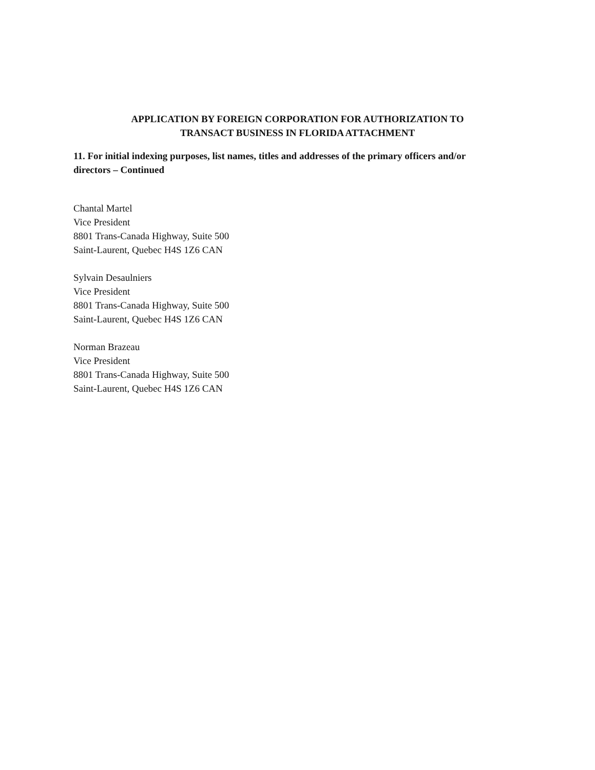APPLICATION BY FOREIGN CORPORATION FOR AUTHORIZATION TO
TRANSACT BUSINESS IN FLORIDA ATTACHMENT
11. For initial indexing purposes, list names, titles and addresses of the primary officers and/or directors – Continued
Chantal Martel
Vice President
8801 Trans-Canada Highway, Suite 500
Saint-Laurent, Quebec H4S 1Z6 CAN
Sylvain Desaulniers
Vice President
8801 Trans-Canada Highway, Suite 500
Saint-Laurent, Quebec H4S 1Z6 CAN
Norman Brazeau
Vice President
8801 Trans-Canada Highway, Suite 500
Saint-Laurent, Quebec H4S 1Z6 CAN